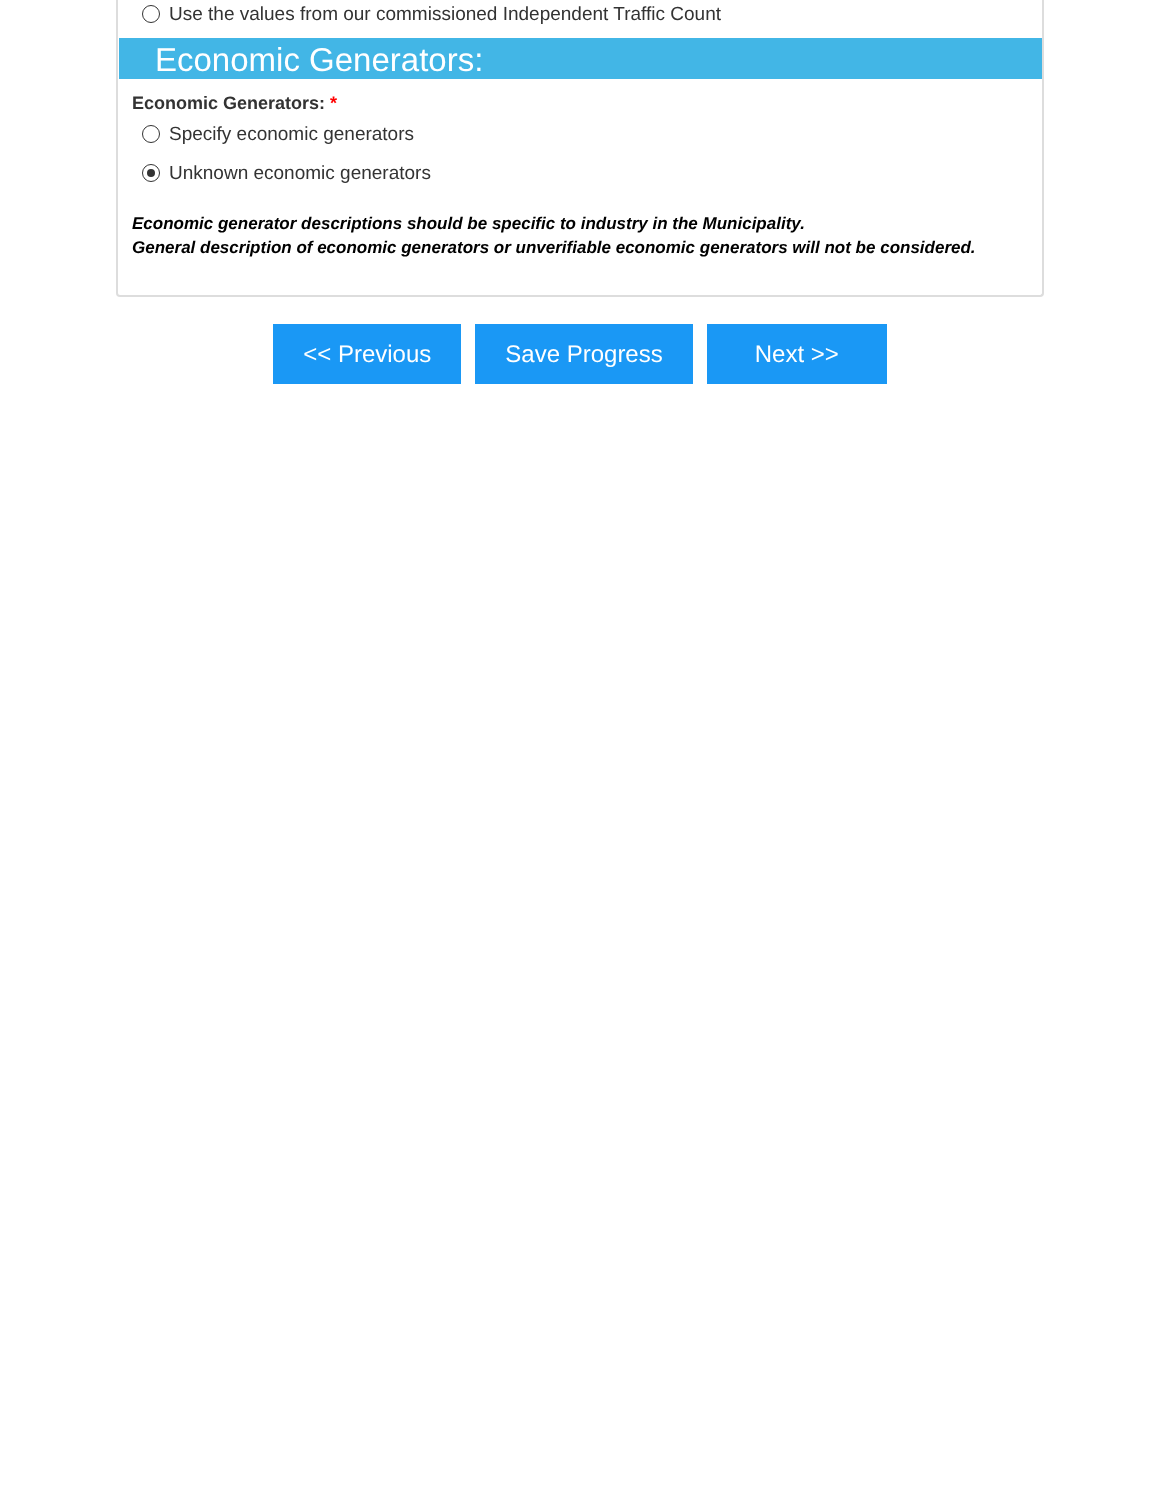Use the values from our commissioned Independent Traffic Count
Economic Generators:
Economic Generators: *
Specify economic generators
Unknown economic generators
Economic generator descriptions should be specific to industry in the Municipality.
General description of economic generators or unverifiable economic generators will not be considered.
<< Previous Save Progress Next >>